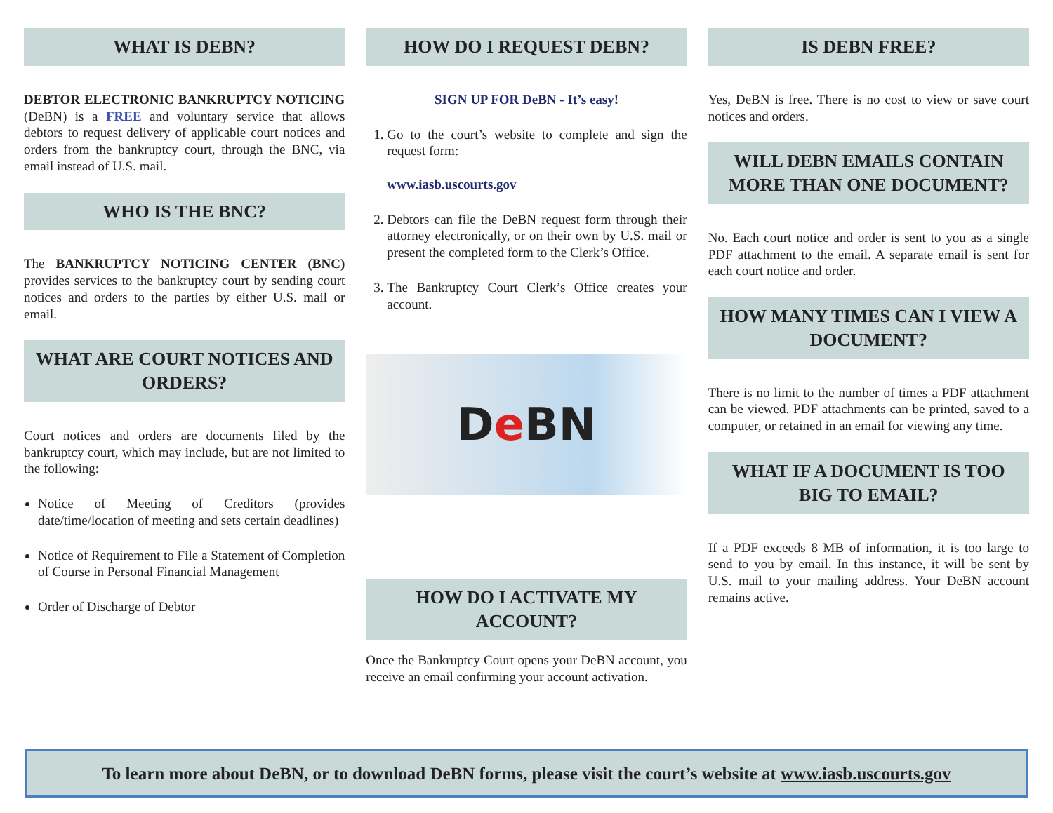WHAT IS DEBN?
DEBTOR ELECTRONIC BANKRUPTCY NOTICING (DeBN) is a FREE and voluntary service that allows debtors to request delivery of applicable court notices and orders from the bankruptcy court, through the BNC, via email instead of U.S. mail.
WHO IS THE BNC?
The BANKRUPTCY NOTICING CENTER (BNC) provides services to the bankruptcy court by sending court notices and orders to the parties by either U.S. mail or email.
WHAT ARE COURT NOTICES AND ORDERS?
Court notices and orders are documents filed by the bankruptcy court, which may include, but are not limited to the following:
Notice of Meeting of Creditors (provides date/time/location of meeting and sets certain deadlines)
Notice of Requirement to File a Statement of Completion of Course in Personal Financial Management
Order of Discharge of Debtor
HOW DO I REQUEST DEBN?
SIGN UP FOR DeBN - It’s easy!
1. Go to the court’s website to complete and sign the request form:
www.iasb.uscourts.gov
2. Debtors can file the DeBN request form through their attorney electronically, or on their own by U.S. mail or present the completed form to the Clerk’s Office.
3. The Bankruptcy Court Clerk’s Office creates your account.
D e BN
HOW DO I ACTIVATE MY ACCOUNT?
Once the Bankruptcy Court opens your DeBN account, you receive an email confirming your account activation.
IS DEBN FREE?
Yes, DeBN is free. There is no cost to view or save court notices and orders.
WILL DEBN EMAILS CONTAIN MORE THAN ONE DOCUMENT?
No. Each court notice and order is sent to you as a single PDF attachment to the email. A separate email is sent for each court notice and order.
HOW MANY TIMES CAN I VIEW A DOCUMENT?
There is no limit to the number of times a PDF attachment can be viewed. PDF attachments can be printed, saved to a computer, or retained in an email for viewing any time.
WHAT IF A DOCUMENT IS TOO BIG TO EMAIL?
If a PDF exceeds 8 MB of information, it is too large to send to you by email. In this instance, it will be sent by U.S. mail to your mailing address. Your DeBN account remains active.
To learn more about DeBN, or to download DeBN forms, please visit the court’s website at www.iasb.uscourts.gov